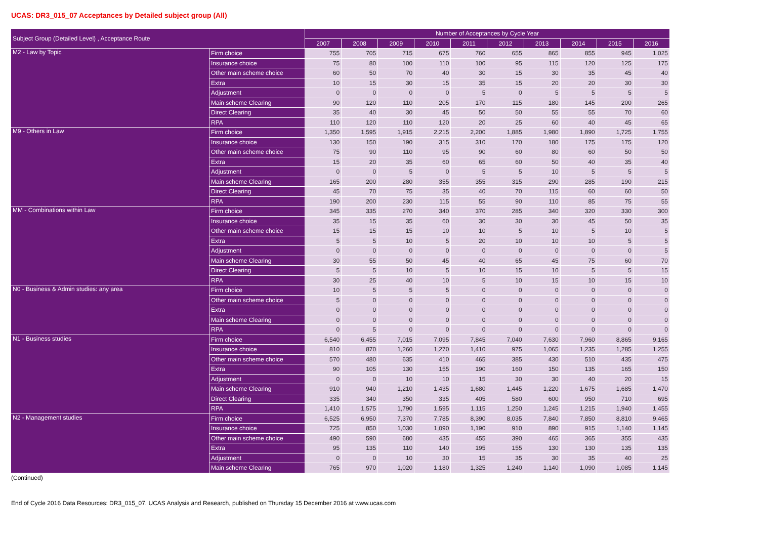UCAS: DR3_015_07 Acceptances by Detailed subject group (All)
| Subject Group (Detailed Level) , Acceptance Route | | Number of Acceptances by Cycle Year | | | | | | | | | |
| --- | --- | --- | --- | --- | --- | --- | --- | --- | --- | --- | --- |
| | | 2007 | 2008 | 2009 | 2010 | 2011 | 2012 | 2013 | 2014 | 2015 | 2016 |
| M2 - Law by Topic | Firm choice | 755 | 705 | 715 | 675 | 760 | 655 | 865 | 855 | 945 | 1,025 |
| | Insurance choice | 75 | 80 | 100 | 110 | 100 | 95 | 115 | 120 | 125 | 175 |
| | Other main scheme choice | 60 | 50 | 70 | 40 | 30 | 15 | 30 | 35 | 45 | 40 |
| | Extra | 10 | 15 | 30 | 15 | 35 | 15 | 20 | 20 | 30 | 30 |
| | Adjustment | 0 | 0 | 0 | 0 | 5 | 0 | 5 | 5 | 5 | 5 |
| | Main scheme Clearing | 90 | 120 | 110 | 205 | 170 | 115 | 180 | 145 | 200 | 265 |
| | Direct Clearing | 35 | 40 | 30 | 45 | 50 | 50 | 55 | 55 | 70 | 60 |
| | RPA | 110 | 120 | 110 | 120 | 20 | 25 | 60 | 40 | 45 | 65 |
| M9 - Others in Law | Firm choice | 1,350 | 1,595 | 1,915 | 2,215 | 2,200 | 1,885 | 1,980 | 1,890 | 1,725 | 1,755 |
| | Insurance choice | 130 | 150 | 190 | 315 | 310 | 170 | 180 | 175 | 175 | 120 |
| | Other main scheme choice | 75 | 90 | 110 | 95 | 90 | 60 | 80 | 60 | 50 | 50 |
| | Extra | 15 | 20 | 35 | 60 | 65 | 60 | 50 | 40 | 35 | 40 |
| | Adjustment | 0 | 0 | 5 | 0 | 5 | 5 | 10 | 5 | 5 | 5 |
| | Main scheme Clearing | 165 | 200 | 280 | 355 | 355 | 315 | 290 | 285 | 190 | 215 |
| | Direct Clearing | 45 | 70 | 75 | 35 | 40 | 70 | 115 | 60 | 60 | 50 |
| | RPA | 190 | 200 | 230 | 115 | 55 | 90 | 110 | 85 | 75 | 55 |
| MM - Combinations within Law | Firm choice | 345 | 335 | 270 | 340 | 370 | 285 | 340 | 320 | 330 | 300 |
| | Insurance choice | 35 | 15 | 35 | 60 | 30 | 30 | 30 | 45 | 50 | 35 |
| | Other main scheme choice | 15 | 15 | 15 | 10 | 10 | 5 | 10 | 5 | 10 | 5 |
| | Extra | 5 | 5 | 10 | 5 | 20 | 10 | 10 | 10 | 5 | 5 |
| | Adjustment | 0 | 0 | 0 | 0 | 0 | 0 | 0 | 0 | 0 | 5 |
| | Main scheme Clearing | 30 | 55 | 50 | 45 | 40 | 65 | 45 | 75 | 60 | 70 |
| | Direct Clearing | 5 | 5 | 10 | 5 | 10 | 15 | 10 | 5 | 5 | 15 |
| | RPA | 30 | 25 | 40 | 10 | 5 | 10 | 15 | 10 | 15 | 10 |
| N0 - Business & Admin studies: any area | Firm choice | 10 | 5 | 5 | 5 | 0 | 0 | 0 | 0 | 0 | 0 |
| | Other main scheme choice | 5 | 0 | 0 | 0 | 0 | 0 | 0 | 0 | 0 | 0 |
| | Extra | 0 | 0 | 0 | 0 | 0 | 0 | 0 | 0 | 0 | 0 |
| | Main scheme Clearing | 0 | 0 | 0 | 0 | 0 | 0 | 0 | 0 | 0 | 0 |
| | RPA | 0 | 5 | 0 | 0 | 0 | 0 | 0 | 0 | 0 | 0 |
| N1 - Business studies | Firm choice | 6,540 | 6,455 | 7,015 | 7,095 | 7,845 | 7,040 | 7,630 | 7,960 | 8,865 | 9,165 |
| | Insurance choice | 810 | 870 | 1,260 | 1,270 | 1,410 | 975 | 1,065 | 1,235 | 1,285 | 1,255 |
| | Other main scheme choice | 570 | 480 | 635 | 410 | 465 | 385 | 430 | 510 | 435 | 475 |
| | Extra | 90 | 105 | 130 | 155 | 190 | 160 | 150 | 135 | 165 | 150 |
| | Adjustment | 0 | 0 | 10 | 10 | 15 | 30 | 30 | 40 | 20 | 15 |
| | Main scheme Clearing | 910 | 940 | 1,210 | 1,435 | 1,680 | 1,445 | 1,220 | 1,675 | 1,685 | 1,470 |
| | Direct Clearing | 335 | 340 | 350 | 335 | 405 | 580 | 600 | 950 | 710 | 695 |
| | RPA | 1,410 | 1,575 | 1,790 | 1,595 | 1,115 | 1,250 | 1,245 | 1,215 | 1,940 | 1,455 |
| N2 - Management studies | Firm choice | 6,525 | 6,950 | 7,370 | 7,785 | 8,390 | 8,035 | 7,840 | 7,850 | 8,810 | 9,465 |
| | Insurance choice | 725 | 850 | 1,030 | 1,090 | 1,190 | 910 | 890 | 915 | 1,140 | 1,145 |
| | Other main scheme choice | 490 | 590 | 680 | 435 | 455 | 390 | 465 | 365 | 355 | 435 |
| | Extra | 95 | 135 | 110 | 140 | 195 | 155 | 130 | 130 | 135 | 135 |
| | Adjustment | 0 | 0 | 10 | 30 | 15 | 35 | 30 | 35 | 40 | 25 |
| | Main scheme Clearing | 765 | 970 | 1,020 | 1,180 | 1,325 | 1,240 | 1,140 | 1,090 | 1,085 | 1,145 |
(Continued)
End of Cycle 2016 Data Resources: DR3_015_07. UCAS Analysis and Research, published on Thursday 15 December 2016 at www.ucas.com